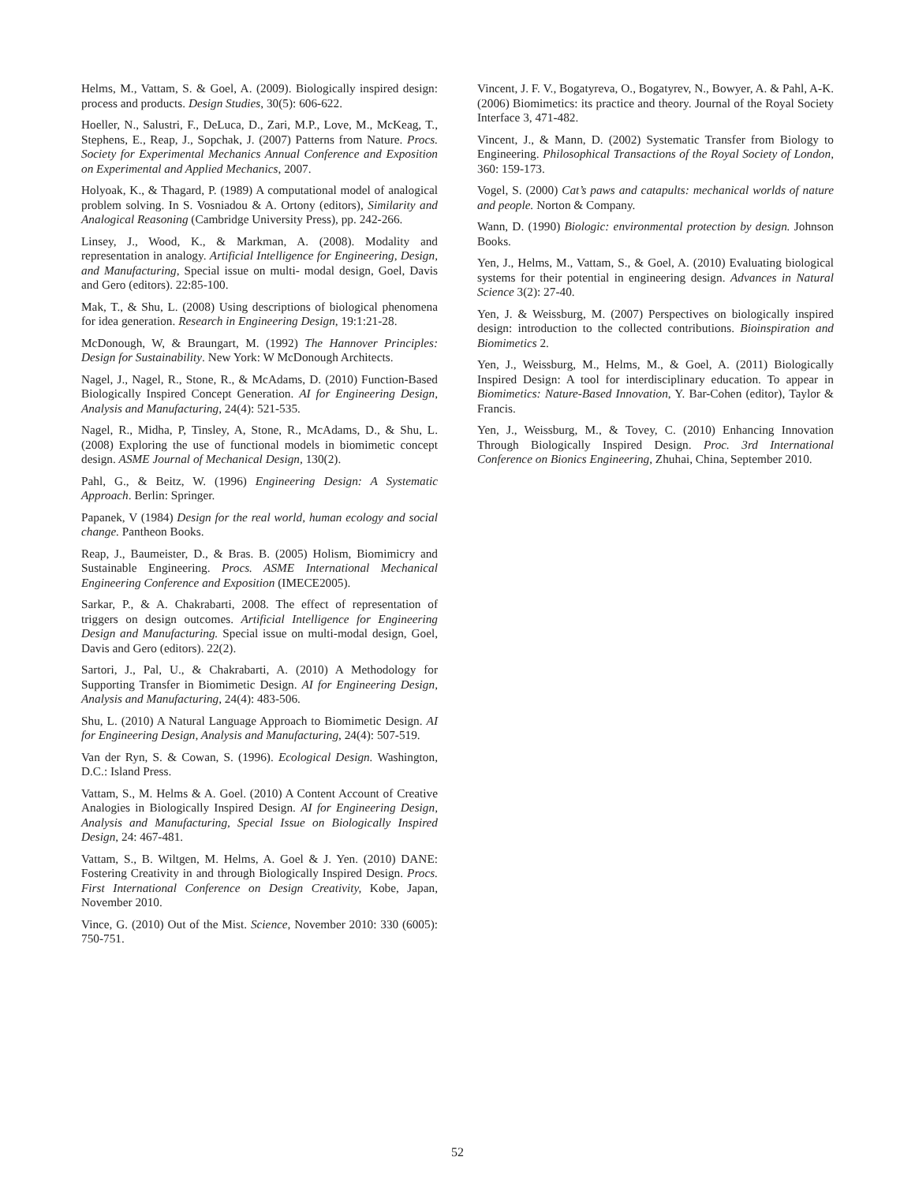Helms, M., Vattam, S. & Goel, A. (2009). Biologically inspired design: process and products. Design Studies, 30(5): 606-622.
Hoeller, N., Salustri, F., DeLuca, D., Zari, M.P., Love, M., McKeag, T., Stephens, E., Reap, J., Sopchak, J. (2007) Patterns from Nature. Procs. Society for Experimental Mechanics Annual Conference and Exposition on Experimental and Applied Mechanics, 2007.
Holyoak, K., & Thagard, P. (1989) A computational model of analogical problem solving. In S. Vosniadou & A. Ortony (editors), Similarity and Analogical Reasoning (Cambridge University Press), pp. 242-266.
Linsey, J., Wood, K., & Markman, A. (2008). Modality and representation in analogy. Artificial Intelligence for Engineering, Design, and Manufacturing, Special issue on multi- modal design, Goel, Davis and Gero (editors). 22:85-100.
Mak, T., & Shu, L. (2008) Using descriptions of biological phenomena for idea generation. Research in Engineering Design, 19:1:21-28.
McDonough, W, & Braungart, M. (1992) The Hannover Principles: Design for Sustainability. New York: W McDonough Architects.
Nagel, J., Nagel, R., Stone, R., & McAdams, D. (2010) Function-Based Biologically Inspired Concept Generation. AI for Engineering Design, Analysis and Manufacturing, 24(4): 521-535.
Nagel, R., Midha, P, Tinsley, A, Stone, R., McAdams, D., & Shu, L. (2008) Exploring the use of functional models in biomimetic concept design. ASME Journal of Mechanical Design, 130(2).
Pahl, G., & Beitz, W. (1996) Engineering Design: A Systematic Approach. Berlin: Springer.
Papanek, V (1984) Design for the real world, human ecology and social change. Pantheon Books.
Reap, J., Baumeister, D., & Bras. B. (2005) Holism, Biomimicry and Sustainable Engineering. Procs. ASME International Mechanical Engineering Conference and Exposition (IMECE2005).
Sarkar, P., & A. Chakrabarti, 2008. The effect of representation of triggers on design outcomes. Artificial Intelligence for Engineering Design and Manufacturing. Special issue on multi-modal design, Goel, Davis and Gero (editors). 22(2).
Sartori, J., Pal, U., & Chakrabarti, A. (2010) A Methodology for Supporting Transfer in Biomimetic Design. AI for Engineering Design, Analysis and Manufacturing, 24(4): 483-506.
Shu, L. (2010) A Natural Language Approach to Biomimetic Design. AI for Engineering Design, Analysis and Manufacturing, 24(4): 507-519.
Van der Ryn, S. & Cowan, S. (1996). Ecological Design. Washington, D.C.: Island Press.
Vattam, S., M. Helms & A. Goel. (2010) A Content Account of Creative Analogies in Biologically Inspired Design. AI for Engineering Design, Analysis and Manufacturing, Special Issue on Biologically Inspired Design, 24: 467-481.
Vattam, S., B. Wiltgen, M. Helms, A. Goel & J. Yen. (2010) DANE: Fostering Creativity in and through Biologically Inspired Design. Procs. First International Conference on Design Creativity, Kobe, Japan, November 2010.
Vince, G. (2010) Out of the Mist. Science, November 2010: 330 (6005): 750-751.
Vincent, J. F. V., Bogatyreva, O., Bogatyrev, N., Bowyer, A. & Pahl, A-K. (2006) Biomimetics: its practice and theory. Journal of the Royal Society Interface 3, 471-482.
Vincent, J., & Mann, D. (2002) Systematic Transfer from Biology to Engineering. Philosophical Transactions of the Royal Society of London, 360: 159-173.
Vogel, S. (2000) Cat’s paws and catapults: mechanical worlds of nature and people. Norton & Company.
Wann, D. (1990) Biologic: environmental protection by design. Johnson Books.
Yen, J., Helms, M., Vattam, S., & Goel, A. (2010) Evaluating biological systems for their potential in engineering design. Advances in Natural Science 3(2): 27-40.
Yen, J. & Weissburg, M. (2007) Perspectives on biologically inspired design: introduction to the collected contributions. Bioinspiration and Biomimetics 2.
Yen, J., Weissburg, M., Helms, M., & Goel, A. (2011) Biologically Inspired Design: A tool for interdisciplinary education. To appear in Biomimetics: Nature-Based Innovation, Y. Bar-Cohen (editor), Taylor & Francis.
Yen, J., Weissburg, M., & Tovey, C. (2010) Enhancing Innovation Through Biologically Inspired Design. Proc. 3rd International Conference on Bionics Engineering, Zhuhai, China, September 2010.
52